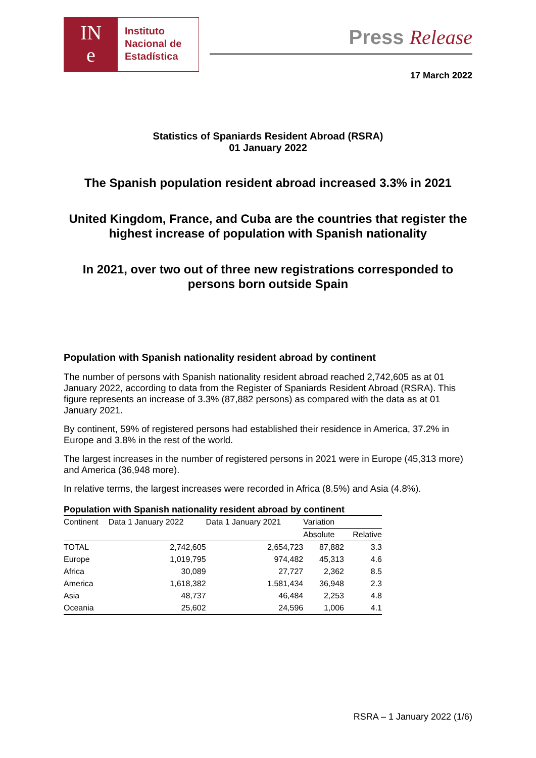IN
e
Instituto
Nacional de
Estadística
Press Release
17 March 2022
Statistics of Spaniards Resident Abroad (RSRA)
01 January 2022
The Spanish population resident abroad increased 3.3% in 2021
United Kingdom, France, and Cuba are the countries that register the highest increase of population with Spanish nationality
In 2021, over two out of three new registrations corresponded to persons born outside Spain
Population with Spanish nationality resident abroad by continent
The number of persons with Spanish nationality resident abroad reached 2,742,605 as at 01 January 2022, according to data from the Register of Spaniards Resident Abroad (RSRA). This figure represents an increase of 3.3% (87,882 persons) as compared with the data as at 01 January 2021.
By continent, 59% of registered persons had established their residence in America, 37.2% in Europe and 3.8% in the rest of the world.
The largest increases in the number of registered persons in 2021 were in Europe (45,313 more) and America (36,948 more).
In relative terms, the largest increases were recorded in Africa (8.5%) and Asia (4.8%).
Population with Spanish nationality resident abroad by continent
| Continent | Data 1 January 2022 | Data 1 January 2021 | Variation | |
| --- | --- | --- | --- | --- |
| | | | Absolute | Relative |
| TOTAL | 2,742,605 | 2,654,723 | 87,882 | 3.3 |
| Europe | 1,019,795 | 974,482 | 45,313 | 4.6 |
| Africa | 30,089 | 27,727 | 2,362 | 8.5 |
| America | 1,618,382 | 1,581,434 | 36,948 | 2.3 |
| Asia | 48,737 | 46,484 | 2,253 | 4.8 |
| Oceania | 25,602 | 24,596 | 1,006 | 4.1 |
RSRA – 1 January 2022 (1/6)